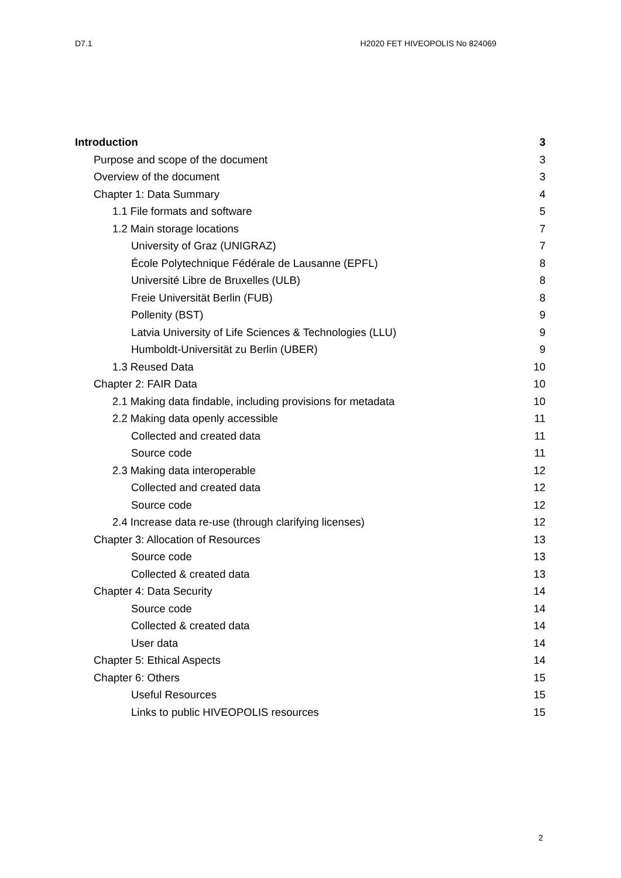D7.1 H2020 FET HIVEOPOLIS No 824069
Introduction 3
Purpose and scope of the document 3
Overview of the document 3
Chapter 1: Data Summary 4
1.1 File formats and software 5
1.2 Main storage locations 7
University of Graz (UNIGRAZ) 7
École Polytechnique Fédérale de Lausanne (EPFL) 8
Université Libre de Bruxelles (ULB) 8
Freie Universität Berlin (FUB) 8
Pollenity (BST) 9
Latvia University of Life Sciences & Technologies (LLU) 9
Humboldt-Universität zu Berlin (UBER) 9
1.3 Reused Data 10
Chapter 2: FAIR Data 10
2.1 Making data findable, including provisions for metadata 10
2.2 Making data openly accessible 11
Collected and created data 11
Source code 11
2.3 Making data interoperable 12
Collected and created data 12
Source code 12
2.4 Increase data re-use (through clarifying licenses) 12
Chapter 3: Allocation of Resources 13
Source code 13
Collected & created data 13
Chapter 4: Data Security 14
Source code 14
Collected & created data 14
User data 14
Chapter 5: Ethical Aspects 14
Chapter 6: Others 15
Useful Resources 15
Links to public HIVEOPOLIS resources 15
2